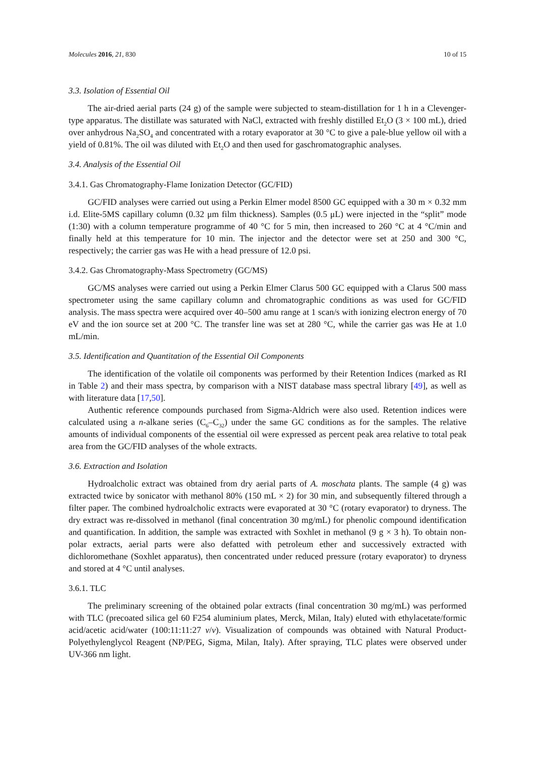Molecules 2016, 21, 830 10 of 15
3.3. Isolation of Essential Oil
The air-dried aerial parts (24 g) of the sample were subjected to steam-distillation for 1 h in a Clevenger-type apparatus. The distillate was saturated with NaCl, extracted with freshly distilled Et<sub>2</sub>O (3 × 100 mL), dried over anhydrous Na<sub>2</sub>SO<sub>4</sub> and concentrated with a rotary evaporator at 30 °C to give a pale-blue yellow oil with a yield of 0.81%. The oil was diluted with Et<sub>2</sub>O and then used for gaschromatographic analyses.
3.4. Analysis of the Essential Oil
3.4.1. Gas Chromatography-Flame Ionization Detector (GC/FID)
GC/FID analyses were carried out using a Perkin Elmer model 8500 GC equipped with a 30 m × 0.32 mm i.d. Elite-5MS capillary column (0.32 μm film thickness). Samples (0.5 μL) were injected in the “split” mode (1:30) with a column temperature programme of 40 °C for 5 min, then increased to 260 °C at 4 °C/min and finally held at this temperature for 10 min. The injector and the detector were set at 250 and 300 °C, respectively; the carrier gas was He with a head pressure of 12.0 psi.
3.4.2. Gas Chromatography-Mass Spectrometry (GC/MS)
GC/MS analyses were carried out using a Perkin Elmer Clarus 500 GC equipped with a Clarus 500 mass spectrometer using the same capillary column and chromatographic conditions as was used for GC/FID analysis. The mass spectra were acquired over 40–500 amu range at 1 scan/s with ionizing electron energy of 70 eV and the ion source set at 200 °C. The transfer line was set at 280 °C, while the carrier gas was He at 1.0 mL/min.
3.5. Identification and Quantitation of the Essential Oil Components
The identification of the volatile oil components was performed by their Retention Indices (marked as RI in Table 2) and their mass spectra, by comparison with a NIST database mass spectral library [49], as well as with literature data [17,50].
Authentic reference compounds purchased from Sigma-Aldrich were also used. Retention indices were calculated using a n-alkane series (C<sub>6</sub>–C<sub>32</sub>) under the same GC conditions as for the samples. The relative amounts of individual components of the essential oil were expressed as percent peak area relative to total peak area from the GC/FID analyses of the whole extracts.
3.6. Extraction and Isolation
Hydroalcholic extract was obtained from dry aerial parts of A. moschata plants. The sample (4 g) was extracted twice by sonicator with methanol 80% (150 mL × 2) for 30 min, and subsequently filtered through a filter paper. The combined hydroalcholic extracts were evaporated at 30 °C (rotary evaporator) to dryness. The dry extract was re-dissolved in methanol (final concentration 30 mg/mL) for phenolic compound identification and quantification. In addition, the sample was extracted with Soxhlet in methanol (9 g × 3 h). To obtain non-polar extracts, aerial parts were also defatted with petroleum ether and successively extracted with dichloromethane (Soxhlet apparatus), then concentrated under reduced pressure (rotary evaporator) to dryness and stored at 4 °C until analyses.
3.6.1. TLC
The preliminary screening of the obtained polar extracts (final concentration 30 mg/mL) was performed with TLC (precoated silica gel 60 F254 aluminium plates, Merck, Milan, Italy) eluted with ethylacetate/formic acid/acetic acid/water (100:11:11:27 v/v). Visualization of compounds was obtained with Natural Product-Polyethylenglycol Reagent (NP/PEG, Sigma, Milan, Italy). After spraying, TLC plates were observed under UV-366 nm light.